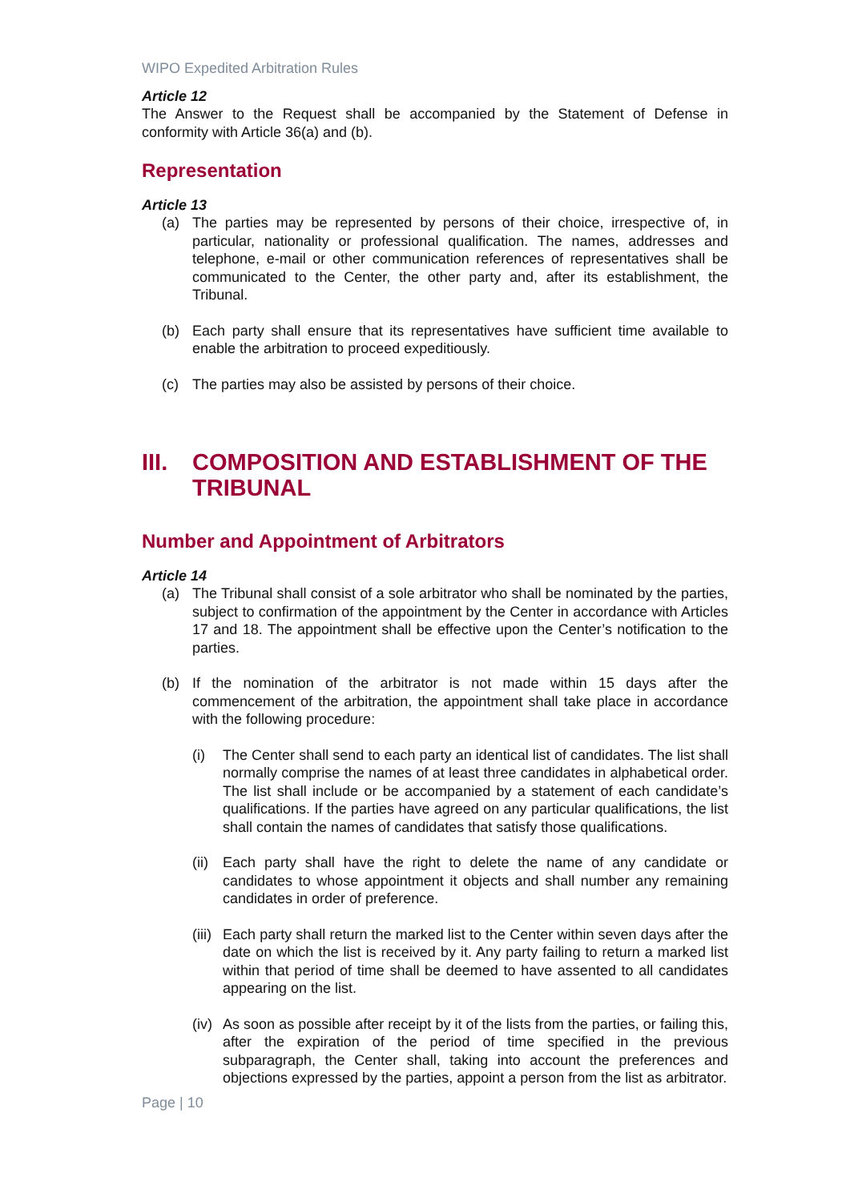WIPO Expedited Arbitration Rules
Article 12
The Answer to the Request shall be accompanied by the Statement of Defense in conformity with Article 36(a) and (b).
Representation
Article 13
(a) The parties may be represented by persons of their choice, irrespective of, in particular, nationality or professional qualification. The names, addresses and telephone, e-mail or other communication references of representatives shall be communicated to the Center, the other party and, after its establishment, the Tribunal.
(b) Each party shall ensure that its representatives have sufficient time available to enable the arbitration to proceed expeditiously.
(c) The parties may also be assisted by persons of their choice.
III. COMPOSITION AND ESTABLISHMENT OF THE TRIBUNAL
Number and Appointment of Arbitrators
Article 14
(a) The Tribunal shall consist of a sole arbitrator who shall be nominated by the parties, subject to confirmation of the appointment by the Center in accordance with Articles 17 and 18. The appointment shall be effective upon the Center’s notification to the parties.
(b) If the nomination of the arbitrator is not made within 15 days after the commencement of the arbitration, the appointment shall take place in accordance with the following procedure:
(i) The Center shall send to each party an identical list of candidates. The list shall normally comprise the names of at least three candidates in alphabetical order. The list shall include or be accompanied by a statement of each candidate’s qualifications. If the parties have agreed on any particular qualifications, the list shall contain the names of candidates that satisfy those qualifications.
(ii) Each party shall have the right to delete the name of any candidate or candidates to whose appointment it objects and shall number any remaining candidates in order of preference.
(iii) Each party shall return the marked list to the Center within seven days after the date on which the list is received by it. Any party failing to return a marked list within that period of time shall be deemed to have assented to all candidates appearing on the list.
(iv) As soon as possible after receipt by it of the lists from the parties, or failing this, after the expiration of the period of time specified in the previous subparagraph, the Center shall, taking into account the preferences and objections expressed by the parties, appoint a person from the list as arbitrator.
Page | 10